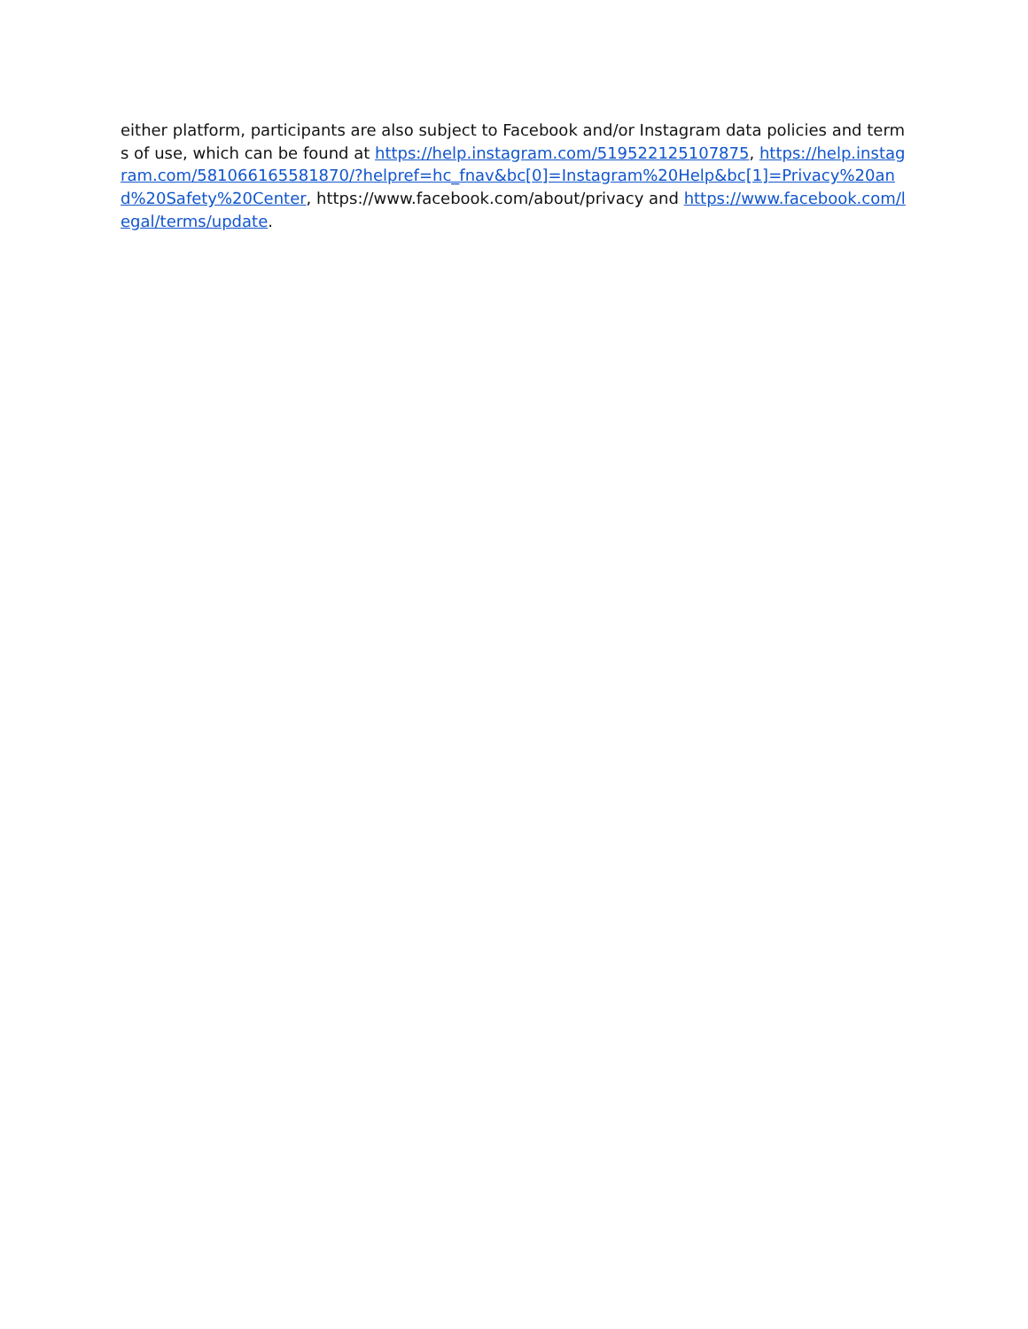either platform, participants are also subject to Facebook and/or Instagram data policies and terms of use, which can be found at https://help.instagram.com/519522125107875, https://help.instagram.com/581066165581870/?helpref=hc_fnav&bc[0]=Instagram%20Help&bc[1]=Privacy%20and%20Safety%20Center, https://www.facebook.com/about/privacy and https://www.facebook.com/legal/terms/update.